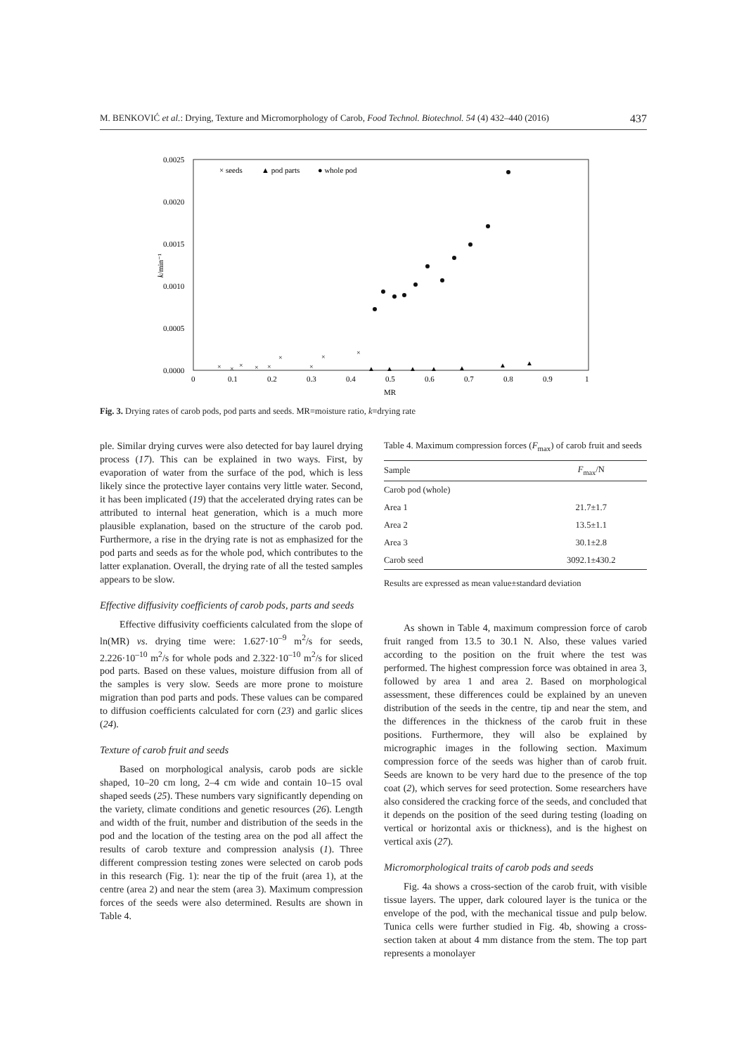M. BENKOVIĆ et al.: Drying, Texture and Micromorphology of Carob, Food Technol. Biotechnol. 54 (4) 432–440 (2016) 437
0.0025
0.0020
0.0015
0.0010
0.0005
0.0000
k/min⁻¹
0
0.1
0.2
0.3
0.4
0.5
0.6
0.7
0.8
0.9
1
MR
× seeds
▲ pod parts
● whole pod
×
×
×
×
×
×
×
×
×
▲
▲
▲
▲
▲
▲
▲
Fig. 3. Drying rates of carob pods, pod parts and seeds. MR=moisture ratio, k=drying rate
ple. Similar drying curves were also detected for bay laurel drying process (17). This can be explained in two ways. First, by evaporation of water from the surface of the pod, which is less likely since the protective layer contains very little water. Second, it has been implicated (19) that the accelerated drying rates can be attributed to internal heat generation, which is a much more plausible explanation, based on the structure of the carob pod. Furthermore, a rise in the drying rate is not as emphasized for the pod parts and seeds as for the whole pod, which contributes to the latter explanation. Overall, the drying rate of all the tested samples appears to be slow.
Effective diffusivity coefficients of carob pods, parts and seeds
Effective diffusivity coefficients calculated from the slope of ln(MR) vs. drying time were: 1.627·10<sup>–9</sup> m<sup>2</sup>/s for seeds, 2.226·10<sup>–10</sup> m<sup>2</sup>/s for whole pods and 2.322·10<sup>–10</sup> m<sup>2</sup>/s for sliced pod parts. Based on these values, moisture diffusion from all of the samples is very slow. Seeds are more prone to moisture migration than pod parts and pods. These values can be compared to diffusion coefficients calculated for corn (23) and garlic slices (24).
Texture of carob fruit and seeds
Based on morphological analysis, carob pods are sickle shaped, 10–20 cm long, 2–4 cm wide and contain 10–15 oval shaped seeds (25). These numbers vary significantly depending on the variety, climate conditions and genetic resources (26). Length and width of the fruit, number and distribution of the seeds in the pod and the location of the testing area on the pod all affect the results of carob texture and compression analysis (1). Three different compression testing zones were selected on carob pods in this research (Fig. 1): near the tip of the fruit (area 1), at the centre (area 2) and near the stem (area 3). Maximum compression forces of the seeds were also determined. Results are shown in Table 4.
Table 4. Maximum compression forces (F<sub>max</sub>) of carob fruit and seeds
| Sample | F<sub>max</sub>/N |
| --- | --- |
| Carob pod (whole) | |
| Area 1 | 21.7±1.7 |
| Area 2 | 13.5±1.1 |
| Area 3 | 30.1±2.8 |
| Carob seed | 3092.1±430.2 |
Results are expressed as mean value±standard deviation
As shown in Table 4, maximum compression force of carob fruit ranged from 13.5 to 30.1 N. Also, these values varied according to the position on the fruit where the test was performed. The highest compression force was obtained in area 3, followed by area 1 and area 2. Based on morphological assessment, these differences could be explained by an uneven distribution of the seeds in the centre, tip and near the stem, and the differences in the thickness of the carob fruit in these positions. Furthermore, they will also be explained by micrographic images in the following section. Maximum compression force of the seeds was higher than of carob fruit. Seeds are known to be very hard due to the presence of the top coat (2), which serves for seed protection. Some researchers have also considered the cracking force of the seeds, and concluded that it depends on the position of the seed during testing (loading on vertical or horizontal axis or thickness), and is the highest on vertical axis (27).
Micromorphological traits of carob pods and seeds
Fig. 4a shows a cross-section of the carob fruit, with visible tissue layers. The upper, dark coloured layer is the tunica or the envelope of the pod, with the mechanical tissue and pulp below. Tunica cells were further studied in Fig. 4b, showing a cross-section taken at about 4 mm distance from the stem. The top part represents a monolayer